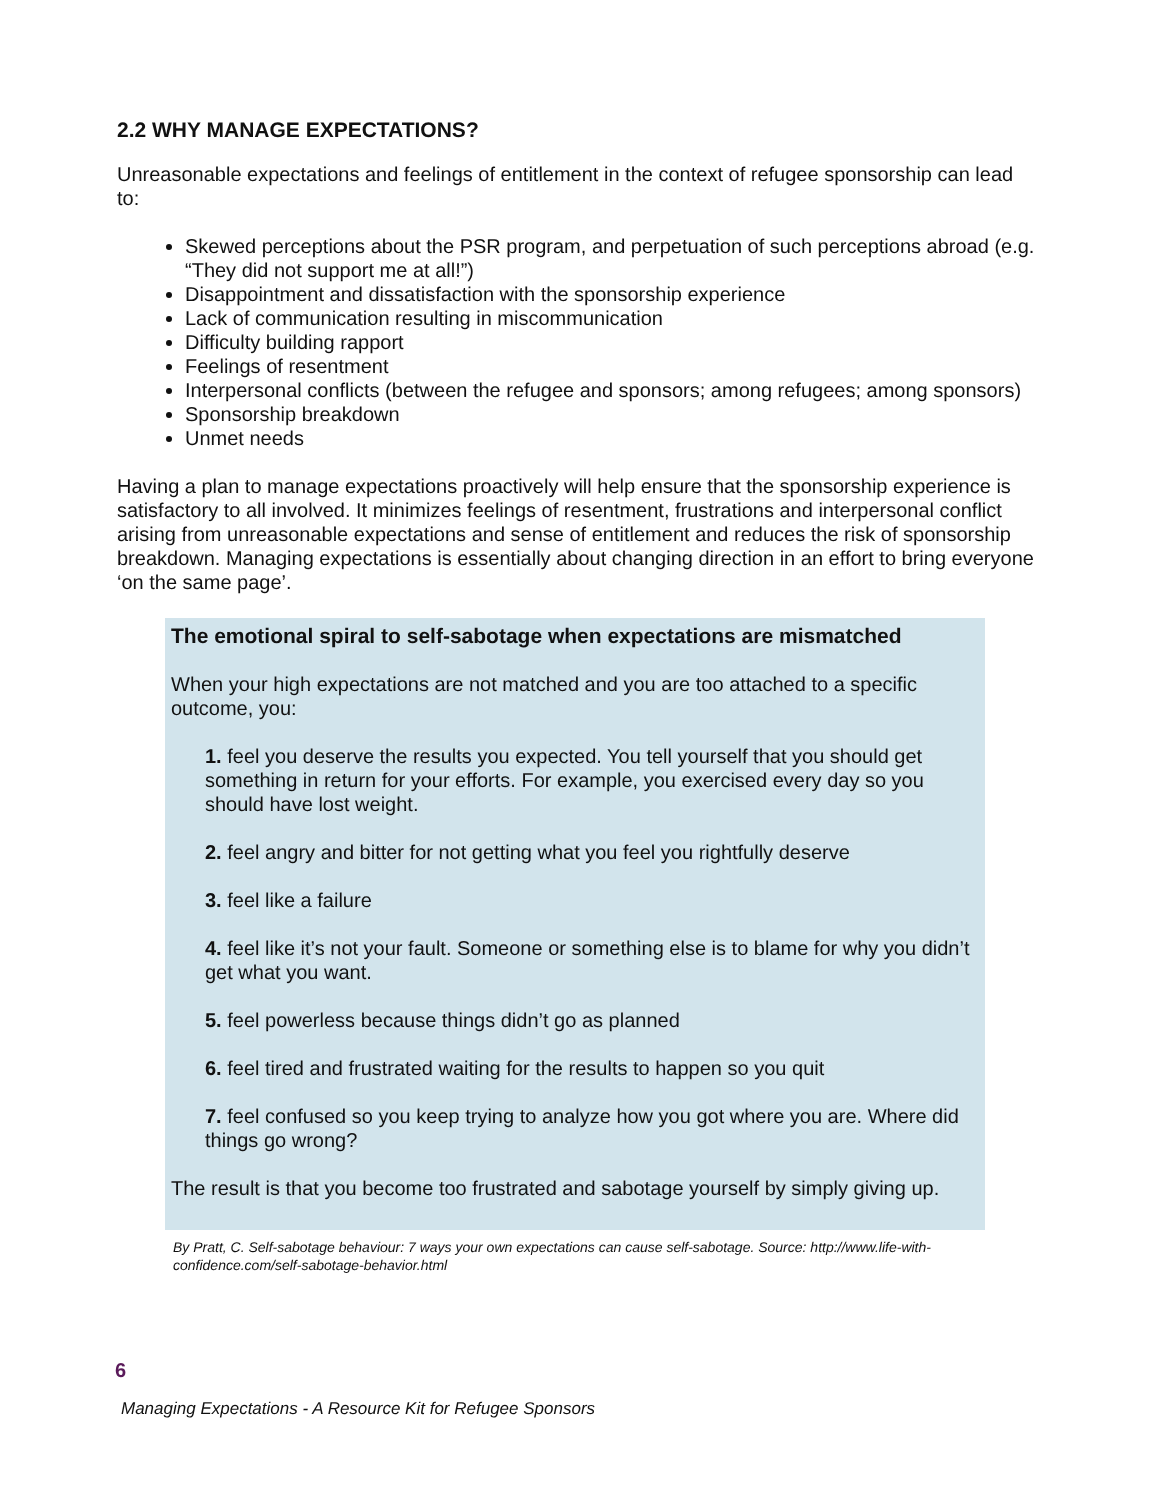2.2 WHY MANAGE EXPECTATIONS?
Unreasonable expectations and feelings of entitlement in the context of refugee sponsorship can lead to:
Skewed perceptions about the PSR program, and perpetuation of such perceptions abroad (e.g. “They did not support me at all!”)
Disappointment and dissatisfaction with the sponsorship experience
Lack of communication resulting in miscommunication
Difficulty building rapport
Feelings of resentment
Interpersonal conflicts (between the refugee and sponsors; among refugees; among sponsors)
Sponsorship breakdown
Unmet needs
Having a plan to manage expectations proactively will help ensure that the sponsorship experience is satisfactory to all involved. It minimizes feelings of resentment, frustrations and interpersonal conflict arising from unreasonable expectations and sense of entitlement and reduces the risk of sponsorship breakdown. Managing expectations is essentially about changing direction in an effort to bring everyone ‘on the same page’.
The emotional spiral to self-sabotage when expectations are mismatched
When your high expectations are not matched and you are too attached to a specific outcome, you:
1. feel you deserve the results you expected. You tell yourself that you should get something in return for your efforts. For example, you exercised every day so you should have lost weight.
2. feel angry and bitter for not getting what you feel you rightfully deserve
3. feel like a failure
4. feel like it’s not your fault. Someone or something else is to blame for why you didn’t get what you want.
5. feel powerless because things didn’t go as planned
6. feel tired and frustrated waiting for the results to happen so you quit
7. feel confused so you keep trying to analyze how you got where you are. Where did things go wrong?
The result is that you become too frustrated and sabotage yourself by simply giving up.
By Pratt, C. Self-sabotage behaviour: 7 ways your own expectations can cause self-sabotage. Source: http://www.life-with-confidence.com/self-sabotage-behavior.html
6
Managing Expectations - A Resource Kit for Refugee Sponsors